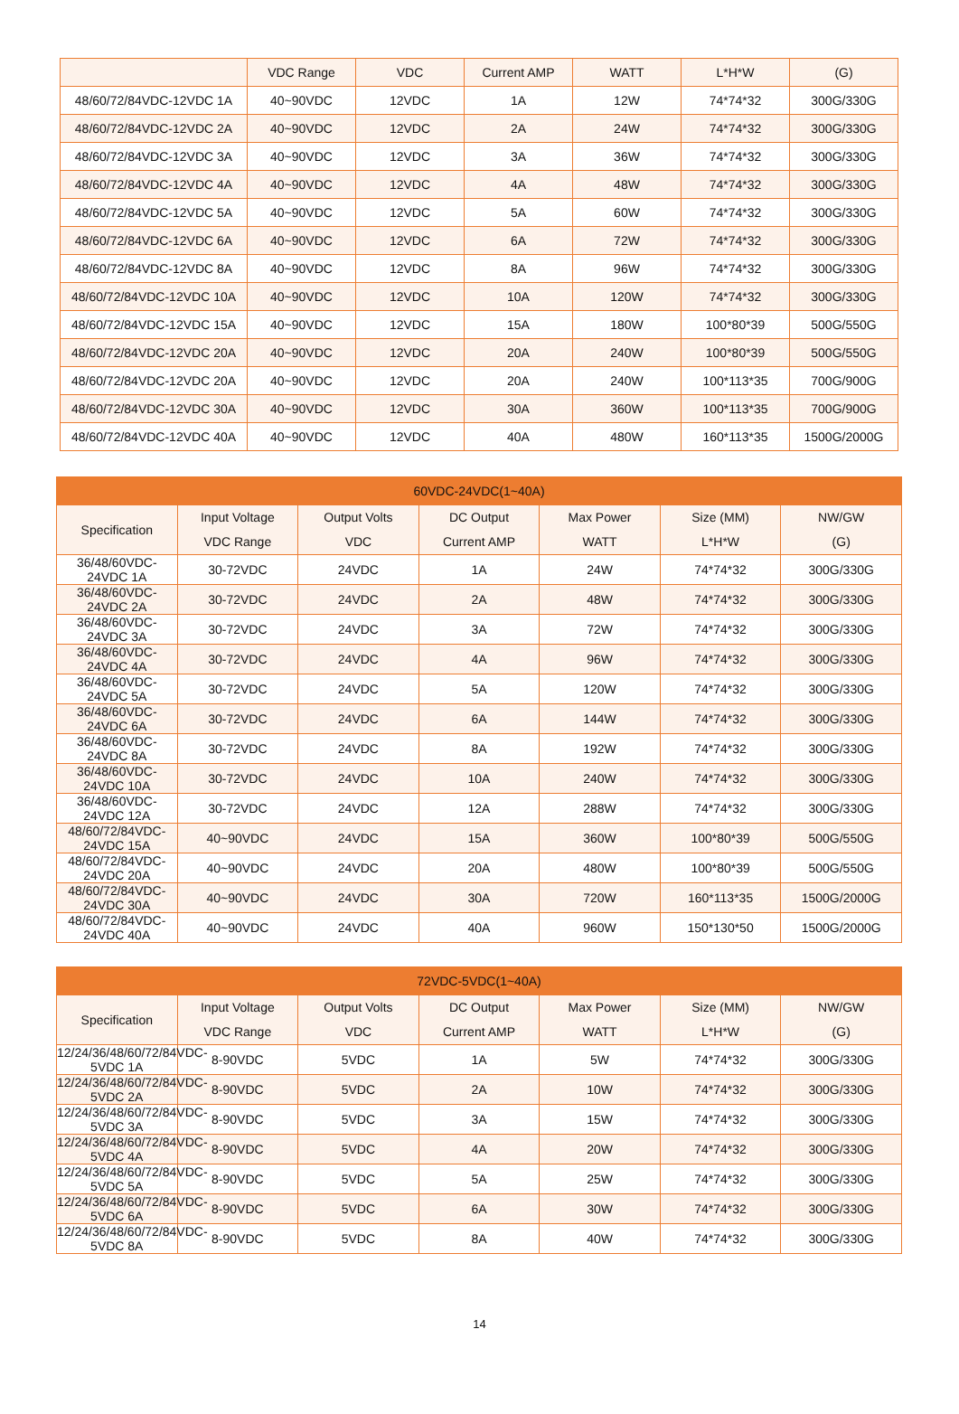| | VDC Range | VDC | Current AMP | WATT | L*H*W | (G) |
| 48/60/72/84VDC-12VDC 1A | 40~90VDC | 12VDC | 1A | 12W | 74*74*32 | 300G/330G |
| 48/60/72/84VDC-12VDC 2A | 40~90VDC | 12VDC | 2A | 24W | 74*74*32 | 300G/330G |
| 48/60/72/84VDC-12VDC 3A | 40~90VDC | 12VDC | 3A | 36W | 74*74*32 | 300G/330G |
| 48/60/72/84VDC-12VDC 4A | 40~90VDC | 12VDC | 4A | 48W | 74*74*32 | 300G/330G |
| 48/60/72/84VDC-12VDC 5A | 40~90VDC | 12VDC | 5A | 60W | 74*74*32 | 300G/330G |
| 48/60/72/84VDC-12VDC 6A | 40~90VDC | 12VDC | 6A | 72W | 74*74*32 | 300G/330G |
| 48/60/72/84VDC-12VDC 8A | 40~90VDC | 12VDC | 8A | 96W | 74*74*32 | 300G/330G |
| 48/60/72/84VDC-12VDC 10A | 40~90VDC | 12VDC | 10A | 120W | 74*74*32 | 300G/330G |
| 48/60/72/84VDC-12VDC 15A | 40~90VDC | 12VDC | 15A | 180W | 100*80*39 | 500G/550G |
| 48/60/72/84VDC-12VDC 20A | 40~90VDC | 12VDC | 20A | 240W | 100*80*39 | 500G/550G |
| 48/60/72/84VDC-12VDC 20A | 40~90VDC | 12VDC | 20A | 240W | 100*113*35 | 700G/900G |
| 48/60/72/84VDC-12VDC 30A | 40~90VDC | 12VDC | 30A | 360W | 100*113*35 | 700G/900G |
| 48/60/72/84VDC-12VDC 40A | 40~90VDC | 12VDC | 40A | 480W | 160*113*35 | 1500G/2000G |
| 60VDC-24VDC(1~40A) | | | | | | |
| --- | --- | --- | --- | --- | --- | --- |
| Specification | Input Voltage VDC Range | Output Volts VDC | DC Output Current AMP | Max Power WATT | Size (MM) L*H*W | NW/GW (G) |
| 36/48/60VDC-24VDC 1A | 30-72VDC | 24VDC | 1A | 24W | 74*74*32 | 300G/330G |
| 36/48/60VDC-24VDC 2A | 30-72VDC | 24VDC | 2A | 48W | 74*74*32 | 300G/330G |
| 36/48/60VDC-24VDC 3A | 30-72VDC | 24VDC | 3A | 72W | 74*74*32 | 300G/330G |
| 36/48/60VDC-24VDC 4A | 30-72VDC | 24VDC | 4A | 96W | 74*74*32 | 300G/330G |
| 36/48/60VDC-24VDC 5A | 30-72VDC | 24VDC | 5A | 120W | 74*74*32 | 300G/330G |
| 36/48/60VDC-24VDC 6A | 30-72VDC | 24VDC | 6A | 144W | 74*74*32 | 300G/330G |
| 36/48/60VDC-24VDC 8A | 30-72VDC | 24VDC | 8A | 192W | 74*74*32 | 300G/330G |
| 36/48/60VDC-24VDC 10A | 30-72VDC | 24VDC | 10A | 240W | 74*74*32 | 300G/330G |
| 36/48/60VDC-24VDC 12A | 30-72VDC | 24VDC | 12A | 288W | 74*74*32 | 300G/330G |
| 48/60/72/84VDC-24VDC 15A | 40~90VDC | 24VDC | 15A | 360W | 100*80*39 | 500G/550G |
| 48/60/72/84VDC-24VDC 20A | 40~90VDC | 24VDC | 20A | 480W | 100*80*39 | 500G/550G |
| 48/60/72/84VDC-24VDC 30A | 40~90VDC | 24VDC | 30A | 720W | 160*113*35 | 1500G/2000G |
| 48/60/72/84VDC-24VDC 40A | 40~90VDC | 24VDC | 40A | 960W | 150*130*50 | 1500G/2000G |
| 72VDC-5VDC(1~40A) | | | | | | |
| --- | --- | --- | --- | --- | --- | --- |
| Specification | Input Voltage VDC Range | Output Volts VDC | DC Output Current AMP | Max Power WATT | Size (MM) L*H*W | NW/GW (G) |
| 12/24/36/48/60/72/84VDC-5VDC 1A | 8-90VDC | 5VDC | 1A | 5W | 74*74*32 | 300G/330G |
| 12/24/36/48/60/72/84VDC-5VDC 2A | 8-90VDC | 5VDC | 2A | 10W | 74*74*32 | 300G/330G |
| 12/24/36/48/60/72/84VDC-5VDC 3A | 8-90VDC | 5VDC | 3A | 15W | 74*74*32 | 300G/330G |
| 12/24/36/48/60/72/84VDC-5VDC 4A | 8-90VDC | 5VDC | 4A | 20W | 74*74*32 | 300G/330G |
| 12/24/36/48/60/72/84VDC-5VDC 5A | 8-90VDC | 5VDC | 5A | 25W | 74*74*32 | 300G/330G |
| 12/24/36/48/60/72/84VDC-5VDC 6A | 8-90VDC | 5VDC | 6A | 30W | 74*74*32 | 300G/330G |
| 12/24/36/48/60/72/84VDC-5VDC 8A | 8-90VDC | 5VDC | 8A | 40W | 74*74*32 | 300G/330G |
14